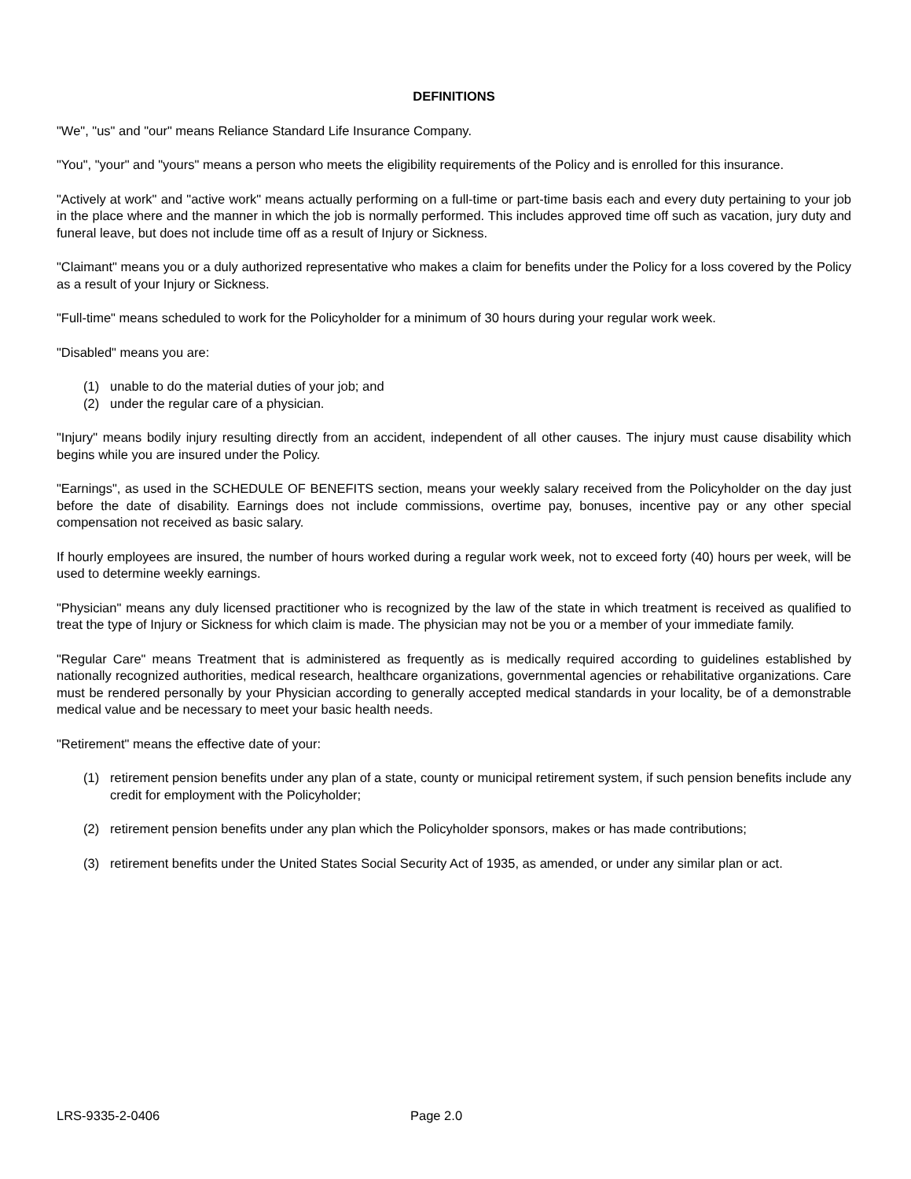DEFINITIONS
"We", "us" and "our" means Reliance Standard Life Insurance Company.
"You", "your" and "yours" means a person who meets the eligibility requirements of the Policy and is enrolled for this insurance.
"Actively at work" and "active work" means actually performing on a full-time or part-time basis each and every duty pertaining to your job in the place where and the manner in which the job is normally performed. This includes approved time off such as vacation, jury duty and funeral leave, but does not include time off as a result of Injury or Sickness.
"Claimant" means you or a duly authorized representative who makes a claim for benefits under the Policy for a loss covered by the Policy as a result of your Injury or Sickness.
"Full-time" means scheduled to work for the Policyholder for a minimum of 30 hours during your regular work week.
"Disabled" means you are:
(1) unable to do the material duties of your job; and
(2) under the regular care of a physician.
"Injury" means bodily injury resulting directly from an accident, independent of all other causes. The injury must cause disability which begins while you are insured under the Policy.
"Earnings", as used in the SCHEDULE OF BENEFITS section, means your weekly salary received from the Policyholder on the day just before the date of disability. Earnings does not include commissions, overtime pay, bonuses, incentive pay or any other special compensation not received as basic salary.
If hourly employees are insured, the number of hours worked during a regular work week, not to exceed forty (40) hours per week, will be used to determine weekly earnings.
"Physician" means any duly licensed practitioner who is recognized by the law of the state in which treatment is received as qualified to treat the type of Injury or Sickness for which claim is made. The physician may not be you or a member of your immediate family.
"Regular Care" means Treatment that is administered as frequently as is medically required according to guidelines established by nationally recognized authorities, medical research, healthcare organizations, governmental agencies or rehabilitative organizations. Care must be rendered personally by your Physician according to generally accepted medical standards in your locality, be of a demonstrable medical value and be necessary to meet your basic health needs.
"Retirement" means the effective date of your:
(1) retirement pension benefits under any plan of a state, county or municipal retirement system, if such pension benefits include any credit for employment with the Policyholder;
(2) retirement pension benefits under any plan which the Policyholder sponsors, makes or has made contributions;
(3) retirement benefits under the United States Social Security Act of 1935, as amended, or under any similar plan or act.
LRS-9335-2-0406 Page 2.0